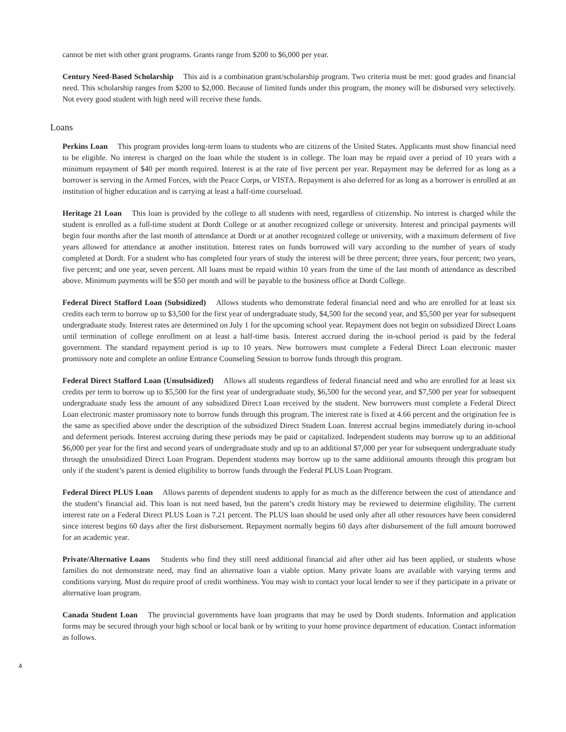cannot be met with other grant programs. Grants range from $200 to $6,000 per year.
Century Need-Based Scholarship This aid is a combination grant/scholarship program. Two criteria must be met: good grades and financial need. This scholarship ranges from $200 to $2,000. Because of limited funds under this program, the money will be disbursed very selectively. Not every good student with high need will receive these funds.
Loans
Perkins Loan This program provides long-term loans to students who are citizens of the United States. Applicants must show financial need to be eligible. No interest is charged on the loan while the student is in college. The loan may be repaid over a period of 10 years with a minimum repayment of $40 per month required. Interest is at the rate of five percent per year. Repayment may be deferred for as long as a borrower is serving in the Armed Forces, with the Peace Corps, or VISTA. Repayment is also deferred for as long as a borrower is enrolled at an institution of higher education and is carrying at least a half-time courseload.
Heritage 21 Loan This loan is provided by the college to all students with need, regardless of citizenship. No interest is charged while the student is enrolled as a full-time student at Dordt College or at another recognized college or university. Interest and principal payments will begin four months after the last month of attendance at Dordt or at another recognized college or university, with a maximum deferment of five years allowed for attendance at another institution. Interest rates on funds borrowed will vary according to the number of years of study completed at Dordt. For a student who has completed four years of study the interest will be three percent; three years, four percent; two years, five percent; and one year, seven percent. All loans must be repaid within 10 years from the time of the last month of attendance as described above. Minimum payments will be $50 per month and will be payable to the business office at Dordt College.
Federal Direct Stafford Loan (Subsidized) Allows students who demonstrate federal financial need and who are enrolled for at least six credits each term to borrow up to $3,500 for the first year of undergraduate study, $4,500 for the second year, and $5,500 per year for subsequent undergraduate study. Interest rates are determined on July 1 for the upcoming school year. Repayment does not begin on subsidized Direct Loans until termination of college enrollment on at least a half-time basis. Interest accrued during the in-school period is paid by the federal government. The standard repayment period is up to 10 years. New borrowers must complete a Federal Direct Loan electronic master promissory note and complete an online Entrance Counseling Session to borrow funds through this program.
Federal Direct Stafford Loan (Unsubsidized) Allows all students regardless of federal financial need and who are enrolled for at least six credits per term to borrow up to $5,500 for the first year of undergraduate study, $6,500 for the second year, and $7,500 per year for subsequent undergraduate study less the amount of any subsidized Direct Loan received by the student. New borrowers must complete a Federal Direct Loan electronic master promissory note to borrow funds through this program. The interest rate is fixed at 4.66 percent and the origination fee is the same as specified above under the description of the subsidized Direct Student Loan. Interest accrual begins immediately during in-school and deferment periods. Interest accruing during these periods may be paid or capitalized. Independent students may borrow up to an additional $6,000 per year for the first and second years of undergraduate study and up to an additional $7,000 per year for subsequent undergraduate study through the unsubsidized Direct Loan Program. Dependent students may borrow up to the same additional amounts through this program but only if the student’s parent is denied eligibility to borrow funds through the Federal PLUS Loan Program.
Federal Direct PLUS Loan Allows parents of dependent students to apply for as much as the difference between the cost of attendance and the student’s financial aid. This loan is not need based, but the parent’s credit history may be reviewed to determine eligibility. The current interest rate on a Federal Direct PLUS Loan is 7.21 percent. The PLUS loan should be used only after all other resources have been considered since interest begins 60 days after the first disbursement. Repayment normally begins 60 days after disbursement of the full amount borrowed for an academic year.
Private/Alternative Loans Students who find they still need additional financial aid after other aid has been applied, or students whose families do not demonstrate need, may find an alternative loan a viable option. Many private loans are available with varying terms and conditions varying. Most do require proof of credit worthiness. You may wish to contact your local lender to see if they participate in a private or alternative loan program.
Canada Student Loan The provincial governments have loan programs that may be used by Dordt students. Information and application forms may be secured through your high school or local bank or by writing to your home province department of education. Contact information as follows.
4